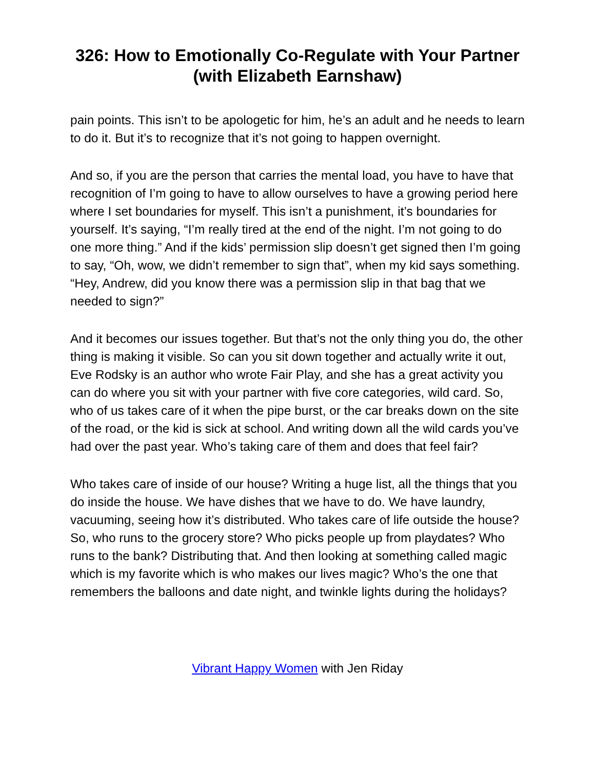326: How to Emotionally Co-Regulate with Your Partner (with Elizabeth Earnshaw)
pain points. This isn’t to be apologetic for him, he’s an adult and he needs to learn to do it. But it’s to recognize that it’s not going to happen overnight.
And so, if you are the person that carries the mental load, you have to have that recognition of I’m going to have to allow ourselves to have a growing period here where I set boundaries for myself. This isn’t a punishment, it’s boundaries for yourself. It’s saying, “I’m really tired at the end of the night. I’m not going to do one more thing.” And if the kids’ permission slip doesn’t get signed then I’m going to say, “Oh, wow, we didn’t remember to sign that”, when my kid says something. “Hey, Andrew, did you know there was a permission slip in that bag that we needed to sign?”
And it becomes our issues together. But that’s not the only thing you do, the other thing is making it visible. So can you sit down together and actually write it out, Eve Rodsky is an author who wrote Fair Play, and she has a great activity you can do where you sit with your partner with five core categories, wild card. So, who of us takes care of it when the pipe burst, or the car breaks down on the site of the road, or the kid is sick at school. And writing down all the wild cards you’ve had over the past year. Who’s taking care of them and does that feel fair?
Who takes care of inside of our house? Writing a huge list, all the things that you do inside the house. We have dishes that we have to do. We have laundry, vacuuming, seeing how it’s distributed. Who takes care of life outside the house? So, who runs to the grocery store? Who picks people up from playdates? Who runs to the bank? Distributing that. And then looking at something called magic which is my favorite which is who makes our lives magic? Who’s the one that remembers the balloons and date night, and twinkle lights during the holidays?
Vibrant Happy Women with Jen Riday